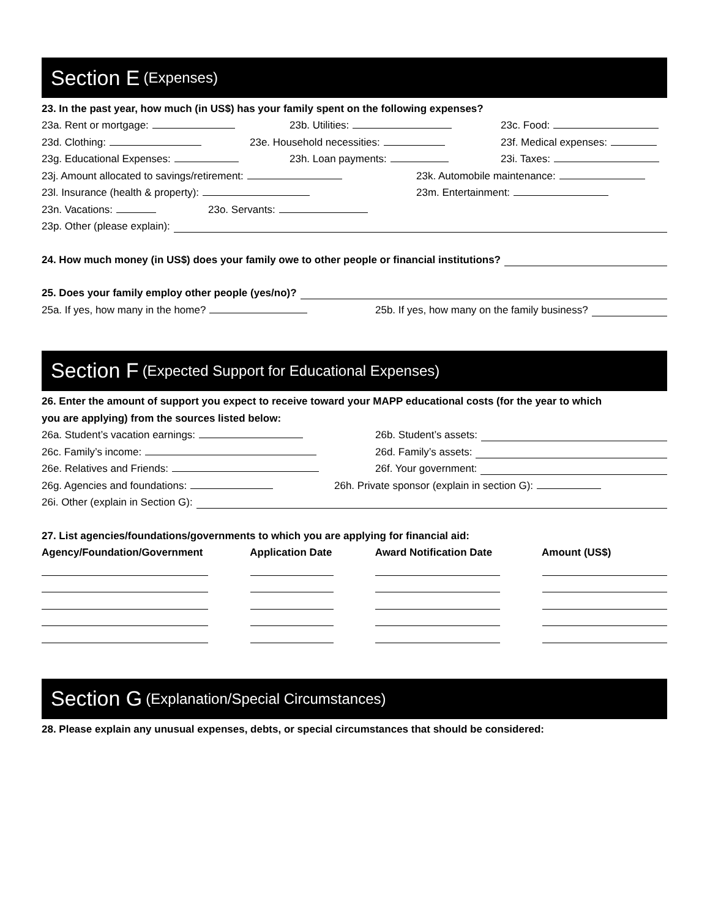Section E (Expenses)
23. In the past year, how much (in US$) has your family spent on the following expenses?
23a. Rent or mortgage: 23b. Utilities: 23c. Food:
23d. Clothing: 23e. Household necessities: 23f. Medical expenses:
23g. Educational Expenses: 23h. Loan payments: 23i. Taxes:
23j. Amount allocated to savings/retirement: 23k. Automobile maintenance:
23l. Insurance (health & property): 23m. Entertainment:
23n. Vacations: 23o. Servants:
23p. Other (please explain):
24. How much money (in US$) does your family owe to other people or financial institutions?
25. Does your family employ other people (yes/no)?
25a. If yes, how many in the home? 25b. If yes, how many on the family business?
Section F (Expected Support for Educational Expenses)
26. Enter the amount of support you expect to receive toward your MAPP educational costs (for the year to which
you are applying) from the sources listed below:
26a. Student’s vacation earnings: 26b. Student’s assets:
26c. Family’s income: 26d. Family’s assets:
26e. Relatives and Friends: 26f. Your government:
26g. Agencies and foundations: 26h. Private sponsor (explain in section G):
26i. Other (explain in Section G):
27. List agencies/foundations/governments to which you are applying for financial aid:
Agency/Foundation/Government Application Date Award Notification Date Amount (US$)
Section G (Explanation/Special Circumstances)
28. Please explain any unusual expenses, debts, or special circumstances that should be considered: